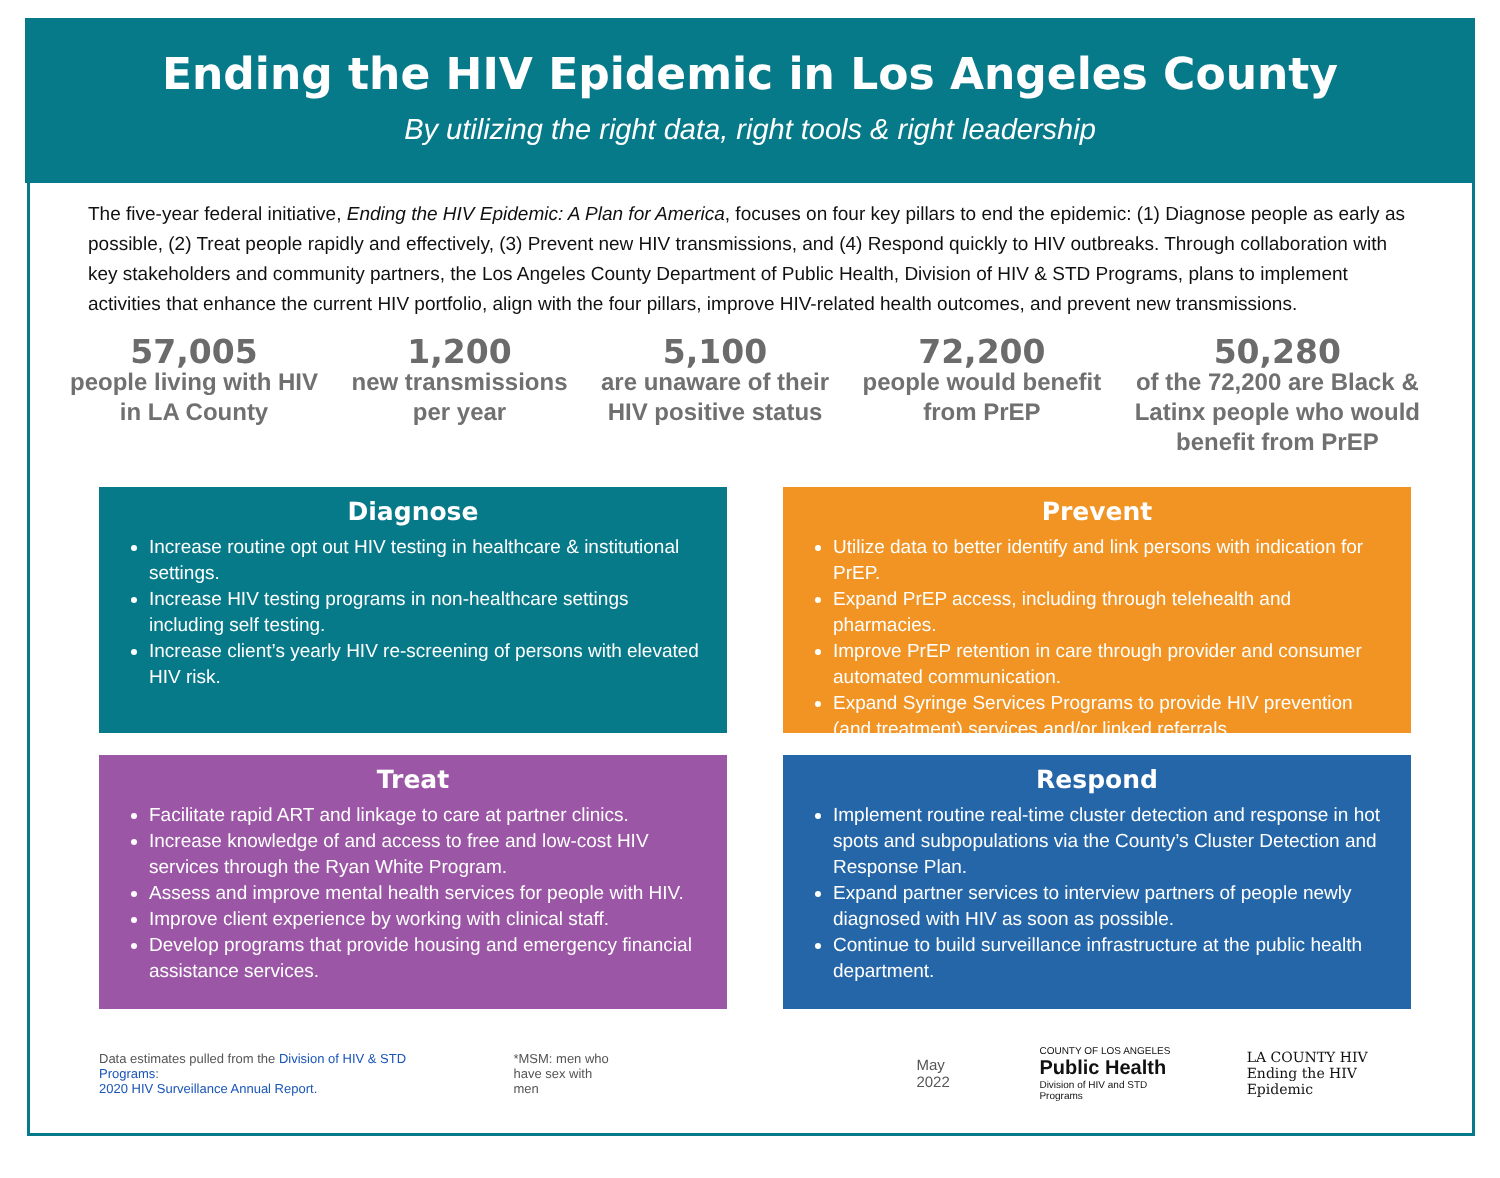Ending the HIV Epidemic in Los Angeles County
By utilizing the right data, right tools & right leadership
The five-year federal initiative, Ending the HIV Epidemic: A Plan for America, focuses on four key pillars to end the epidemic: (1) Diagnose people as early as possible, (2) Treat people rapidly and effectively, (3) Prevent new HIV transmissions, and (4) Respond quickly to HIV outbreaks. Through collaboration with key stakeholders and community partners, the Los Angeles County Department of Public Health, Division of HIV & STD Programs, plans to implement activities that enhance the current HIV portfolio, align with the four pillars, improve HIV-related health outcomes, and prevent new transmissions.
57,005
people living with HIV
in LA County
1,200
new transmissions
per year
5,100
are unaware of their
HIV positive status
72,200
people would benefit
from PrEP
50,280
of the 72,200 are Black &
Latinx people who would
benefit from PrEP
Diagnose
Increase routine opt out HIV testing in healthcare & institutional settings.
Increase HIV testing programs in non-healthcare settings including self testing.
Increase client’s yearly HIV re-screening of persons with elevated HIV risk.
Prevent
Utilize data to better identify and link persons with indication for PrEP.
Expand PrEP access, including through telehealth and pharmacies.
Improve PrEP retention in care through provider and consumer automated communication.
Expand Syringe Services Programs to provide HIV prevention (and treatment) services and/or linked referrals.
Treat
Facilitate rapid ART and linkage to care at partner clinics.
Increase knowledge of and access to free and low-cost HIV services through the Ryan White Program.
Assess and improve mental health services for people with HIV.
Improve client experience by working with clinical staff.
Develop programs that provide housing and emergency financial assistance services.
Respond
Implement routine real-time cluster detection and response in hot spots and subpopulations via the County’s Cluster Detection and Response Plan.
Expand partner services to interview partners of people newly diagnosed with HIV as soon as possible.
Continue to build surveillance infrastructure at the public health department.
Data estimates pulled from the Division of HIV & STD Programs:
2020 HIV Surveillance Annual Report.
*MSM: men who
have sex with men
May 2022
COUNTY OF LOS ANGELES
Public Health
Division of HIV and STD Programs
LA COUNTY HIV
Ending the HIV Epidemic